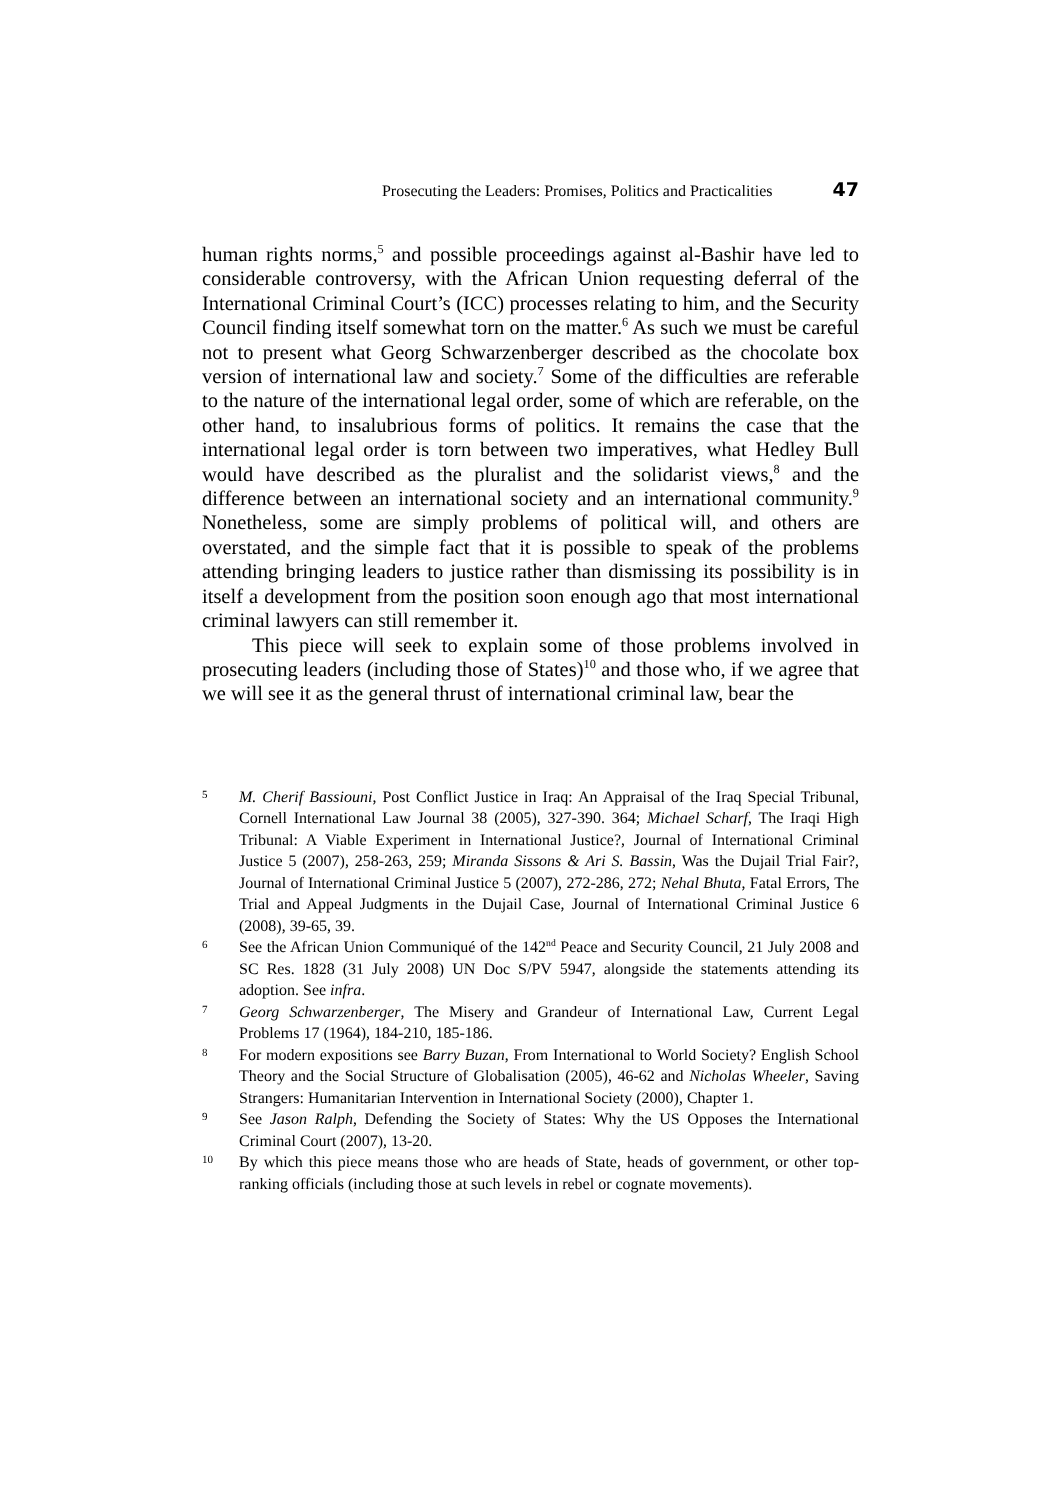Prosecuting the Leaders: Promises, Politics and Practicalities 47
human rights norms,<sup>5</sup> and possible proceedings against al-Bashir have led to considerable controversy, with the African Union requesting deferral of the International Criminal Court’s (ICC) processes relating to him, and the Security Council finding itself somewhat torn on the matter.<sup>6</sup> As such we must be careful not to present what Georg Schwarzenberger described as the chocolate box version of international law and society.<sup>7</sup> Some of the difficulties are referable to the nature of the international legal order, some of which are referable, on the other hand, to insalubrious forms of politics. It remains the case that the international legal order is torn between two imperatives, what Hedley Bull would have described as the pluralist and the solidarist views,<sup>8</sup> and the difference between an international society and an international community.<sup>9</sup> Nonetheless, some are simply problems of political will, and others are overstated, and the simple fact that it is possible to speak of the problems attending bringing leaders to justice rather than dismissing its possibility is in itself a development from the position soon enough ago that most international criminal lawyers can still remember it.
This piece will seek to explain some of those problems involved in prosecuting leaders (including those of States)<sup>10</sup> and those who, if we agree that we will see it as the general thrust of international criminal law, bear the
5 M. Cherif Bassiouni, Post Conflict Justice in Iraq: An Appraisal of the Iraq Special Tribunal, Cornell International Law Journal 38 (2005), 327-390. 364; Michael Scharf, The Iraqi High Tribunal: A Viable Experiment in International Justice?, Journal of International Criminal Justice 5 (2007), 258-263, 259; Miranda Sissons & Ari S. Bassin, Was the Dujail Trial Fair?, Journal of International Criminal Justice 5 (2007), 272-286, 272; Nehal Bhuta, Fatal Errors, The Trial and Appeal Judgments in the Dujail Case, Journal of International Criminal Justice 6 (2008), 39-65, 39.
6 See the African Union Communiqué of the 142<sup>nd</sup> Peace and Security Council, 21 July 2008 and SC Res. 1828 (31 July 2008) UN Doc S/PV 5947, alongside the statements attending its adoption. See infra.
7 Georg Schwarzenberger, The Misery and Grandeur of International Law, Current Legal Problems 17 (1964), 184-210, 185-186.
8 For modern expositions see Barry Buzan, From International to World Society? English School Theory and the Social Structure of Globalisation (2005), 46-62 and Nicholas Wheeler, Saving Strangers: Humanitarian Intervention in International Society (2000), Chapter 1.
9 See Jason Ralph, Defending the Society of States: Why the US Opposes the International Criminal Court (2007), 13-20.
10 By which this piece means those who are heads of State, heads of government, or other top-ranking officials (including those at such levels in rebel or cognate movements).